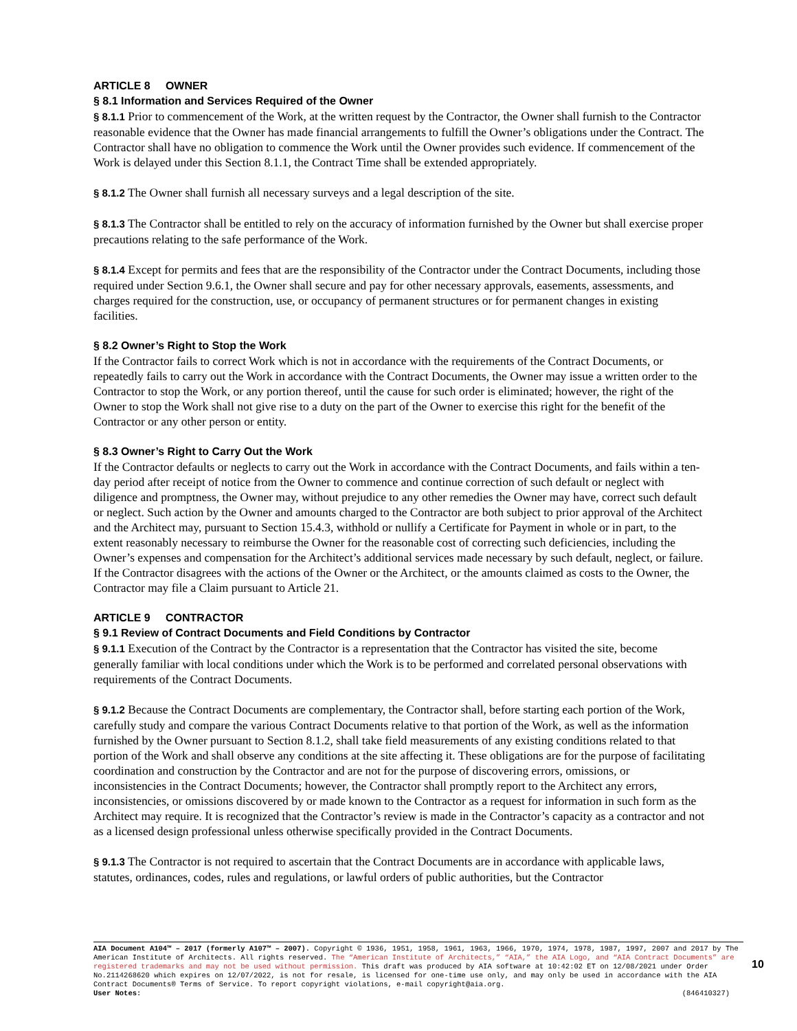ARTICLE 8 OWNER
§ 8.1 Information and Services Required of the Owner
§ 8.1.1 Prior to commencement of the Work, at the written request by the Contractor, the Owner shall furnish to the Contractor reasonable evidence that the Owner has made financial arrangements to fulfill the Owner’s obligations under the Contract. The Contractor shall have no obligation to commence the Work until the Owner provides such evidence. If commencement of the Work is delayed under this Section 8.1.1, the Contract Time shall be extended appropriately.
§ 8.1.2 The Owner shall furnish all necessary surveys and a legal description of the site.
§ 8.1.3 The Contractor shall be entitled to rely on the accuracy of information furnished by the Owner but shall exercise proper precautions relating to the safe performance of the Work.
§ 8.1.4 Except for permits and fees that are the responsibility of the Contractor under the Contract Documents, including those required under Section 9.6.1, the Owner shall secure and pay for other necessary approvals, easements, assessments, and charges required for the construction, use, or occupancy of permanent structures or for permanent changes in existing facilities.
§ 8.2 Owner’s Right to Stop the Work
If the Contractor fails to correct Work which is not in accordance with the requirements of the Contract Documents, or repeatedly fails to carry out the Work in accordance with the Contract Documents, the Owner may issue a written order to the Contractor to stop the Work, or any portion thereof, until the cause for such order is eliminated; however, the right of the Owner to stop the Work shall not give rise to a duty on the part of the Owner to exercise this right for the benefit of the Contractor or any other person or entity.
§ 8.3 Owner’s Right to Carry Out the Work
If the Contractor defaults or neglects to carry out the Work in accordance with the Contract Documents, and fails within a ten-day period after receipt of notice from the Owner to commence and continue correction of such default or neglect with diligence and promptness, the Owner may, without prejudice to any other remedies the Owner may have, correct such default or neglect. Such action by the Owner and amounts charged to the Contractor are both subject to prior approval of the Architect and the Architect may, pursuant to Section 15.4.3, withhold or nullify a Certificate for Payment in whole or in part, to the extent reasonably necessary to reimburse the Owner for the reasonable cost of correcting such deficiencies, including the Owner’s expenses and compensation for the Architect’s additional services made necessary by such default, neglect, or failure. If the Contractor disagrees with the actions of the Owner or the Architect, or the amounts claimed as costs to the Owner, the Contractor may file a Claim pursuant to Article 21.
ARTICLE 9 CONTRACTOR
§ 9.1 Review of Contract Documents and Field Conditions by Contractor
§ 9.1.1 Execution of the Contract by the Contractor is a representation that the Contractor has visited the site, become generally familiar with local conditions under which the Work is to be performed and correlated personal observations with requirements of the Contract Documents.
§ 9.1.2 Because the Contract Documents are complementary, the Contractor shall, before starting each portion of the Work, carefully study and compare the various Contract Documents relative to that portion of the Work, as well as the information furnished by the Owner pursuant to Section 8.1.2, shall take field measurements of any existing conditions related to that portion of the Work and shall observe any conditions at the site affecting it. These obligations are for the purpose of facilitating coordination and construction by the Contractor and are not for the purpose of discovering errors, omissions, or inconsistencies in the Contract Documents; however, the Contractor shall promptly report to the Architect any errors, inconsistencies, or omissions discovered by or made known to the Contractor as a request for information in such form as the Architect may require. It is recognized that the Contractor’s review is made in the Contractor’s capacity as a contractor and not as a licensed design professional unless otherwise specifically provided in the Contract Documents.
§ 9.1.3 The Contractor is not required to ascertain that the Contract Documents are in accordance with applicable laws, statutes, ordinances, codes, rules and regulations, or lawful orders of public authorities, but the Contractor
AIA Document A104™ – 2017 (formerly A107™ – 2007). Copyright © 1936, 1951, 1958, 1961, 1963, 1966, 1970, 1974, 1978, 1987, 1997, 2007 and 2017 by The American Institute of Architects. All rights reserved. The “American Institute of Architects,” “AIA,” the AIA Logo, and “AIA Contract Documents” are registered trademarks and may not be used without permission. This draft was produced by AIA software at 10:42:02 ET on 12/08/2021 under Order No.2114268620 which expires on 12/07/2022, is not for resale, is licensed for one-time use only, and may only be used in accordance with the AIA Contract Documents® Terms of Service. To report copyright violations, e-mail copyright@aia.org.
User Notes: (846410327)
10